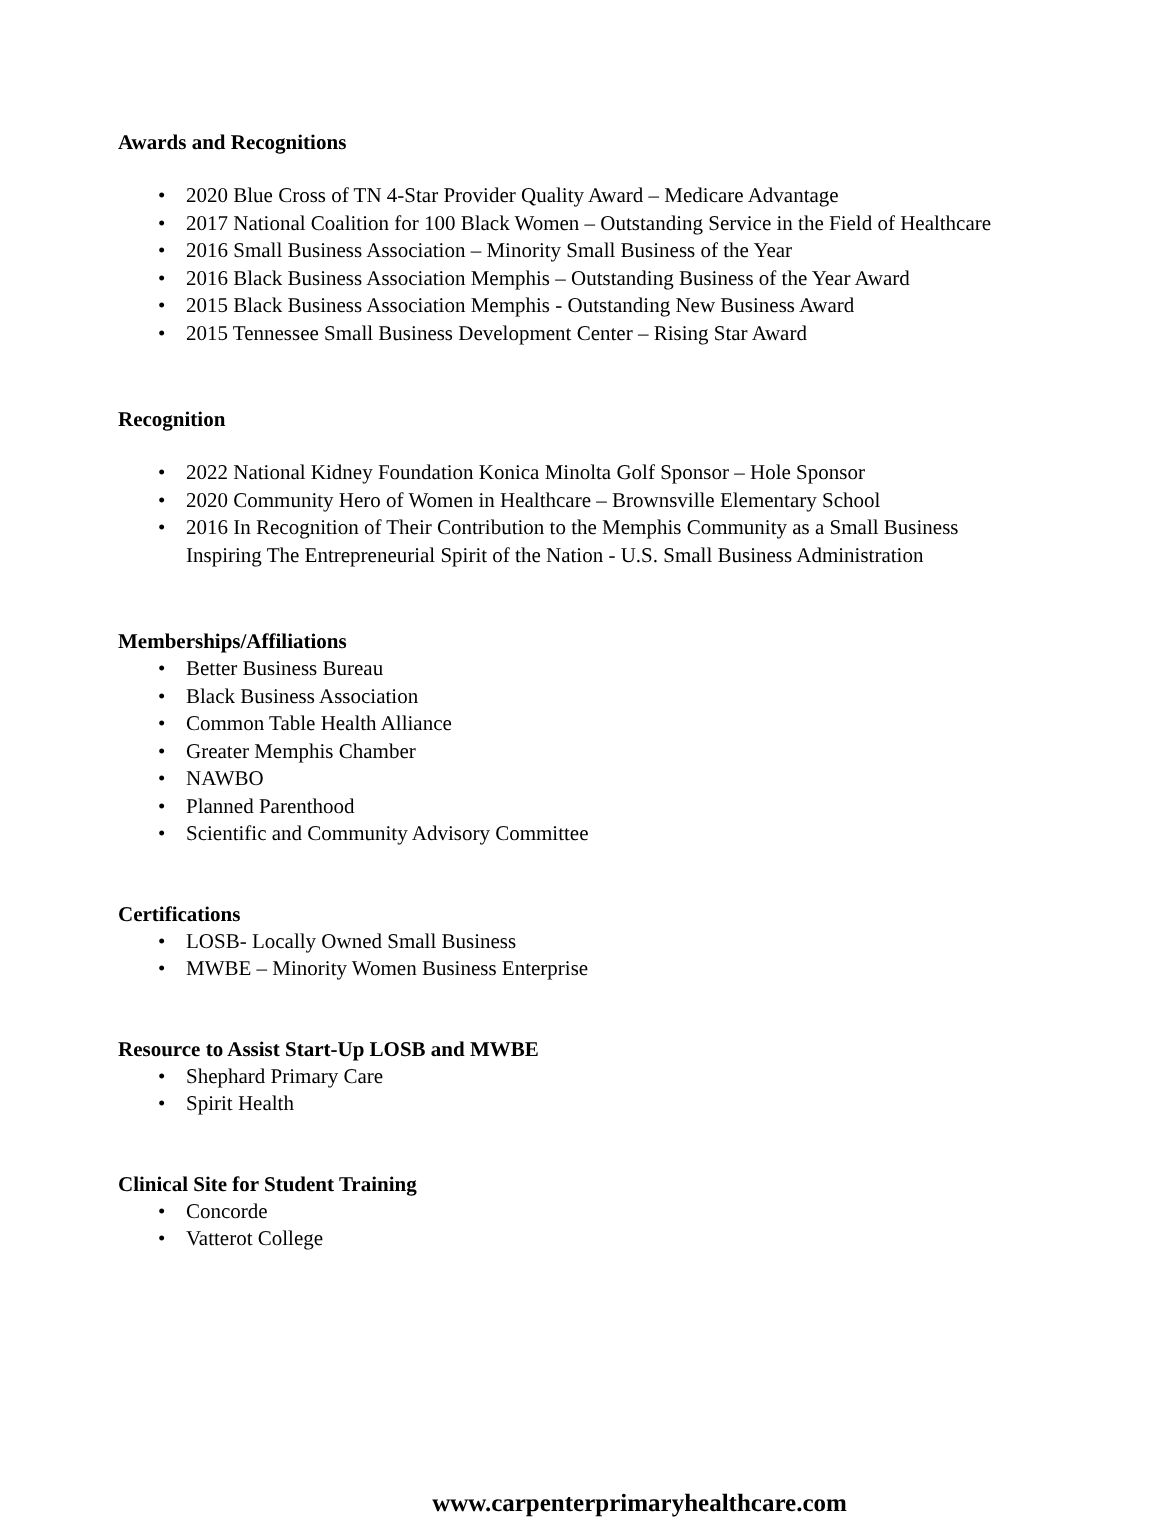Awards and Recognitions
• 2020 Blue Cross of TN 4-Star Provider Quality Award – Medicare Advantage
• 2017 National Coalition for 100 Black Women – Outstanding Service in the Field of Healthcare
• 2016 Small Business Association – Minority Small Business of the Year
• 2016 Black Business Association Memphis – Outstanding Business of the Year Award
• 2015 Black Business Association Memphis - Outstanding New Business Award
• 2015 Tennessee Small Business Development Center – Rising Star Award
Recognition
• 2022 National Kidney Foundation Konica Minolta Golf Sponsor – Hole Sponsor
• 2020 Community Hero of Women in Healthcare – Brownsville Elementary School
• 2016 In Recognition of Their Contribution to the Memphis Community as a Small Business
Inspiring The Entrepreneurial Spirit of the Nation - U.S. Small Business Administration
Memberships/Affiliations
• Better Business Bureau
• Black Business Association
• Common Table Health Alliance
• Greater Memphis Chamber
• NAWBO
• Planned Parenthood
• Scientific and Community Advisory Committee
Certifications
• LOSB- Locally Owned Small Business
• MWBE – Minority Women Business Enterprise
Resource to Assist Start-Up LOSB and MWBE
• Shephard Primary Care
• Spirit Health
Clinical Site for Student Training
• Concorde
• Vatterot College
www.carpenterprimaryhealthcare.com